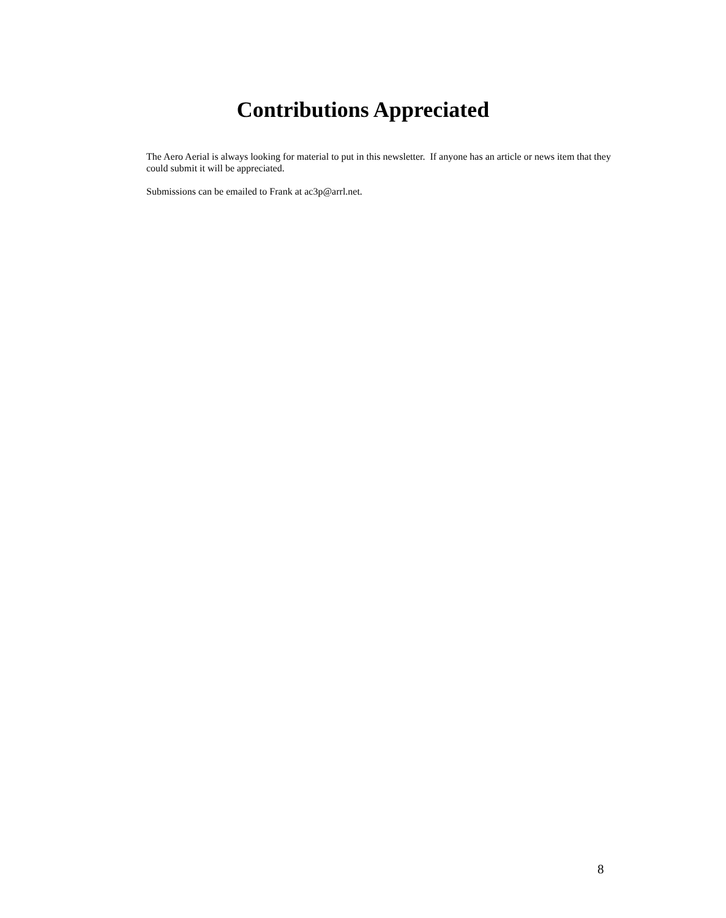Contributions Appreciated
The Aero Aerial is always looking for material to put in this newsletter. If anyone has an article or news item that they could submit it will be appreciated.
Submissions can be emailed to Frank at ac3p@arrl.net.
8